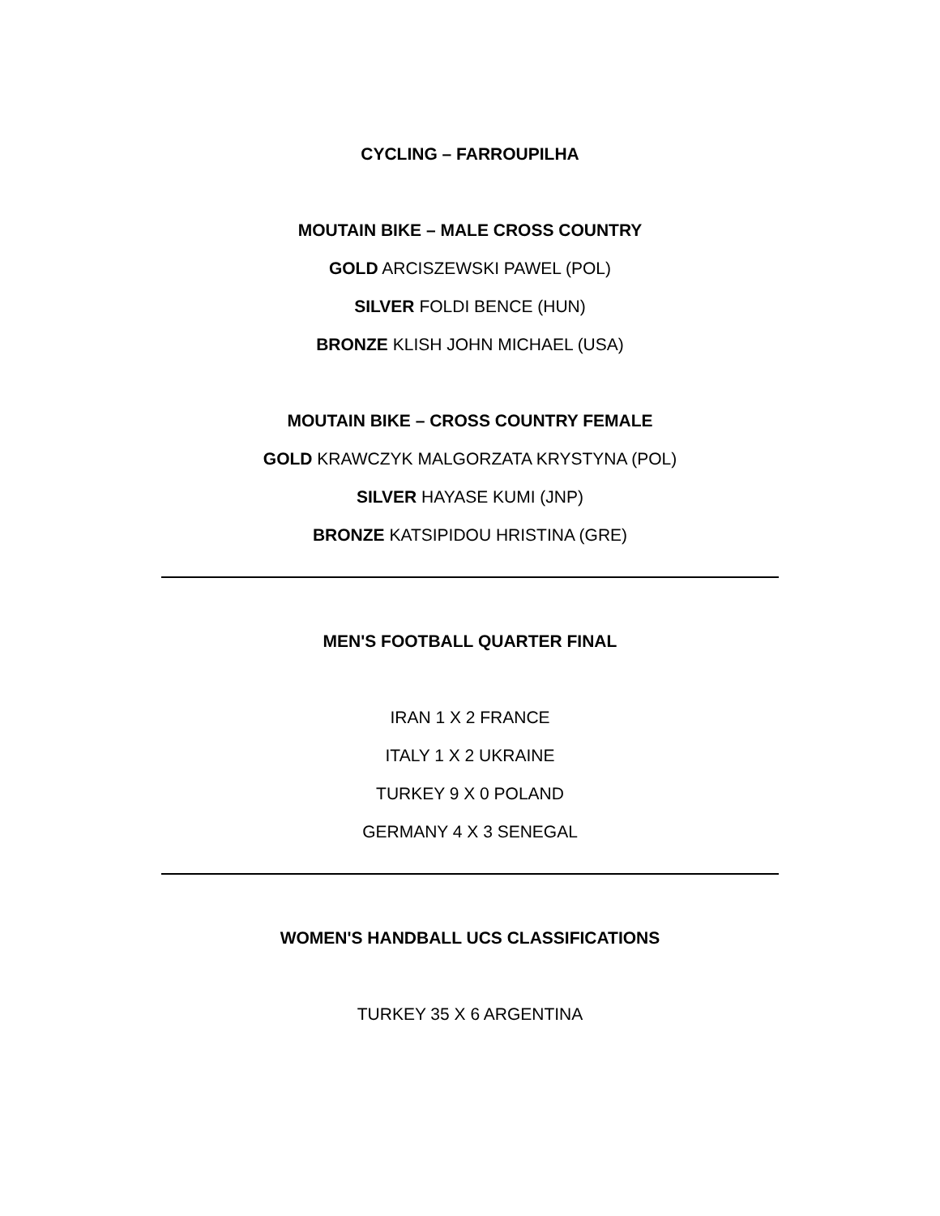CYCLING – FARROUPILHA
MOUTAIN BIKE – MALE CROSS COUNTRY
GOLD ARCISZEWSKI PAWEL (POL)
SILVER FOLDI BENCE (HUN)
BRONZE KLISH JOHN MICHAEL (USA)
MOUTAIN BIKE – CROSS COUNTRY FEMALE
GOLD KRAWCZYK MALGORZATA KRYSTYNA (POL)
SILVER HAYASE KUMI (JNP)
BRONZE KATSIPIDOU HRISTINA (GRE)
MEN'S FOOTBALL QUARTER FINAL
IRAN 1 X 2 FRANCE
ITALY 1 X 2 UKRAINE
TURKEY 9 X 0 POLAND
GERMANY 4 X 3 SENEGAL
WOMEN'S HANDBALL UCS CLASSIFICATIONS
TURKEY 35 X 6 ARGENTINA